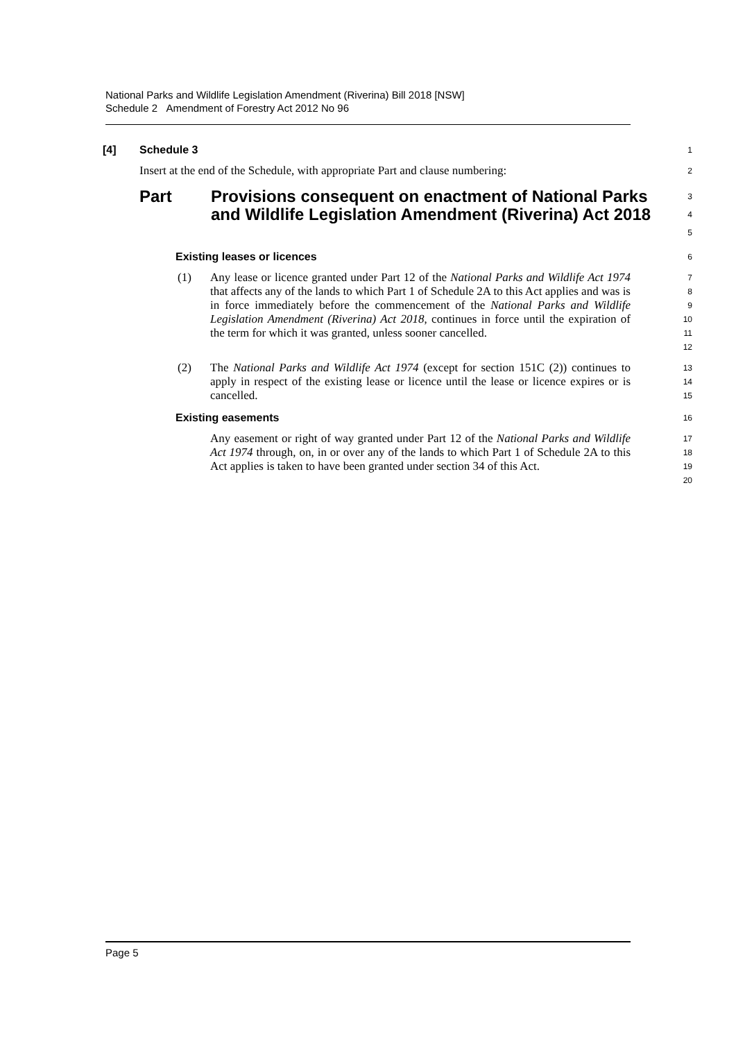National Parks and Wildlife Legislation Amendment (Riverina) Bill 2018 [NSW]
Schedule 2 Amendment of Forestry Act 2012 No 96
[4] Schedule 3
1
Insert at the end of the Schedule, with appropriate Part and clause numbering:
2
Part Provisions consequent on enactment of National Parks and Wildlife Legislation Amendment (Riverina) Act 2018
3
4
5
Existing leases or licences
6
(1) Any lease or licence granted under Part 12 of the National Parks and Wildlife Act 1974 that affects any of the lands to which Part 1 of Schedule 2A to this Act applies and was is in force immediately before the commencement of the National Parks and Wildlife Legislation Amendment (Riverina) Act 2018, continues in force until the expiration of the term for which it was granted, unless sooner cancelled.
7
8
9
10
11
12
(2) The National Parks and Wildlife Act 1974 (except for section 151C (2)) continues to apply in respect of the existing lease or licence until the lease or licence expires or is cancelled.
13
14
15
Existing easements
16
Any easement or right of way granted under Part 12 of the National Parks and Wildlife Act 1974 through, on, in or over any of the lands to which Part 1 of Schedule 2A to this Act applies is taken to have been granted under section 34 of this Act.
17
18
19
20
Page 5